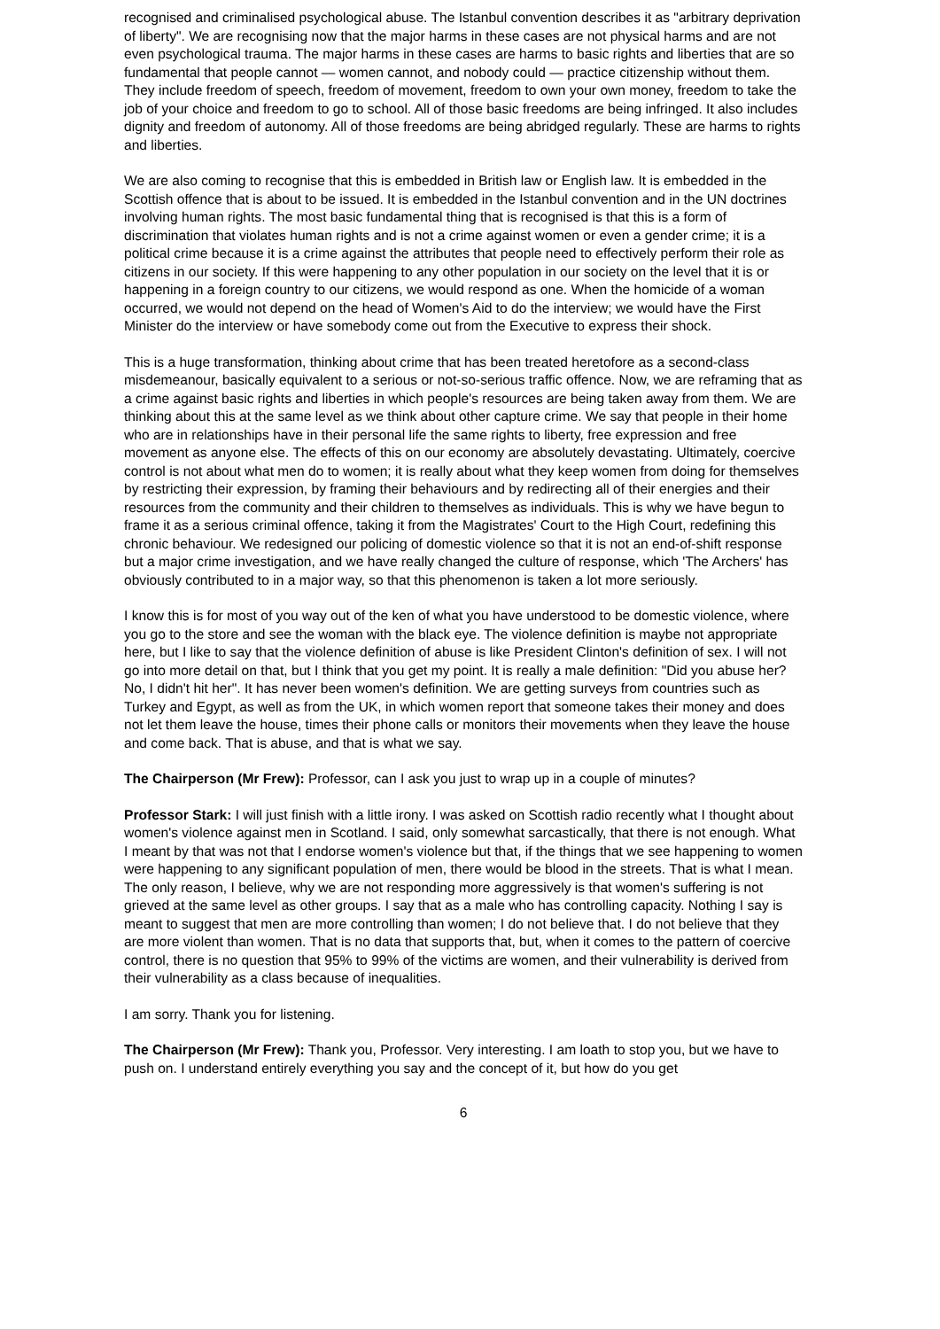recognised and criminalised psychological abuse. The Istanbul convention describes it as "arbitrary deprivation of liberty". We are recognising now that the major harms in these cases are not physical harms and are not even psychological trauma. The major harms in these cases are harms to basic rights and liberties that are so fundamental that people cannot — women cannot, and nobody could — practice citizenship without them. They include freedom of speech, freedom of movement, freedom to own your own money, freedom to take the job of your choice and freedom to go to school. All of those basic freedoms are being infringed. It also includes dignity and freedom of autonomy. All of those freedoms are being abridged regularly. These are harms to rights and liberties.
We are also coming to recognise that this is embedded in British law or English law. It is embedded in the Scottish offence that is about to be issued. It is embedded in the Istanbul convention and in the UN doctrines involving human rights. The most basic fundamental thing that is recognised is that this is a form of discrimination that violates human rights and is not a crime against women or even a gender crime; it is a political crime because it is a crime against the attributes that people need to effectively perform their role as citizens in our society. If this were happening to any other population in our society on the level that it is or happening in a foreign country to our citizens, we would respond as one. When the homicide of a woman occurred, we would not depend on the head of Women's Aid to do the interview; we would have the First Minister do the interview or have somebody come out from the Executive to express their shock.
This is a huge transformation, thinking about crime that has been treated heretofore as a second-class misdemeanour, basically equivalent to a serious or not-so-serious traffic offence. Now, we are reframing that as a crime against basic rights and liberties in which people's resources are being taken away from them. We are thinking about this at the same level as we think about other capture crime. We say that people in their home who are in relationships have in their personal life the same rights to liberty, free expression and free movement as anyone else. The effects of this on our economy are absolutely devastating. Ultimately, coercive control is not about what men do to women; it is really about what they keep women from doing for themselves by restricting their expression, by framing their behaviours and by redirecting all of their energies and their resources from the community and their children to themselves as individuals. This is why we have begun to frame it as a serious criminal offence, taking it from the Magistrates' Court to the High Court, redefining this chronic behaviour. We redesigned our policing of domestic violence so that it is not an end-of-shift response but a major crime investigation, and we have really changed the culture of response, which 'The Archers' has obviously contributed to in a major way, so that this phenomenon is taken a lot more seriously.
I know this is for most of you way out of the ken of what you have understood to be domestic violence, where you go to the store and see the woman with the black eye. The violence definition is maybe not appropriate here, but I like to say that the violence definition of abuse is like President Clinton's definition of sex. I will not go into more detail on that, but I think that you get my point. It is really a male definition: "Did you abuse her? No, I didn't hit her". It has never been women's definition. We are getting surveys from countries such as Turkey and Egypt, as well as from the UK, in which women report that someone takes their money and does not let them leave the house, times their phone calls or monitors their movements when they leave the house and come back. That is abuse, and that is what we say.
The Chairperson (Mr Frew): Professor, can I ask you just to wrap up in a couple of minutes?
Professor Stark: I will just finish with a little irony. I was asked on Scottish radio recently what I thought about women's violence against men in Scotland. I said, only somewhat sarcastically, that there is not enough. What I meant by that was not that I endorse women's violence but that, if the things that we see happening to women were happening to any significant population of men, there would be blood in the streets. That is what I mean. The only reason, I believe, why we are not responding more aggressively is that women's suffering is not grieved at the same level as other groups. I say that as a male who has controlling capacity. Nothing I say is meant to suggest that men are more controlling than women; I do not believe that. I do not believe that they are more violent than women. That is no data that supports that, but, when it comes to the pattern of coercive control, there is no question that 95% to 99% of the victims are women, and their vulnerability is derived from their vulnerability as a class because of inequalities.
I am sorry. Thank you for listening.
The Chairperson (Mr Frew): Thank you, Professor. Very interesting. I am loath to stop you, but we have to push on. I understand entirely everything you say and the concept of it, but how do you get
6